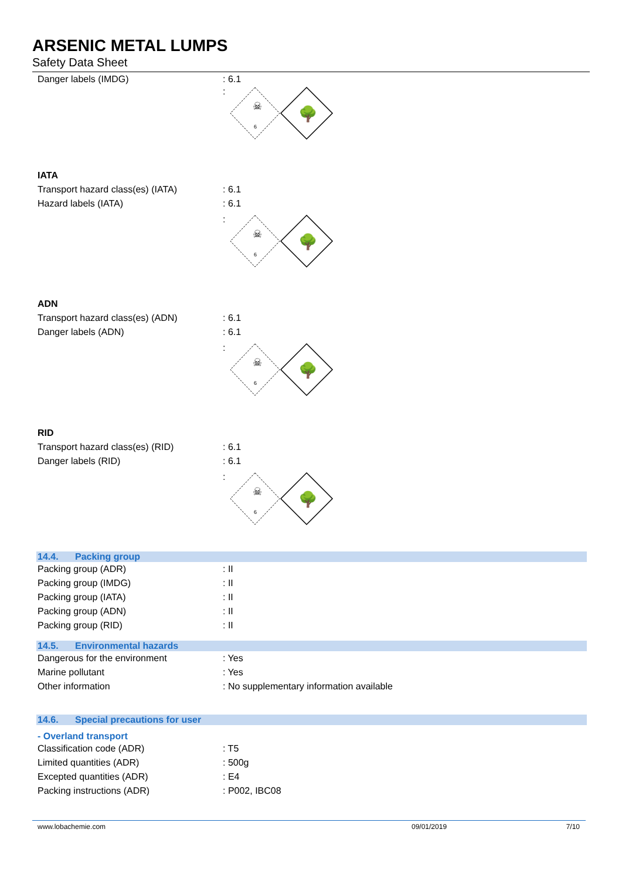ARSENIC METAL LUMPS
Safety Data Sheet
Danger labels (IMDG) : 6.1
:
☠
6
🌳
IATA
Transport hazard class(es) (IATA)
: 6.1
Hazard labels (IATA) : 6.1
:
☠
6
🌳
ADN
Transport hazard class(es) (ADN) : 6.1
Danger labels (ADN) : 6.1
:
☠
6
🌳
RID
Transport hazard class(es) (RID) : 6.1
Danger labels (RID) : 6.1
:
☠
6
🌳
14.4. Packing group
Packing group (ADR) : II
Packing group (IMDG) : II
Packing group (IATA) : II
Packing group (ADN) : II
Packing group (RID) : II
14.5. Environmental hazards
Dangerous for the environment : Yes
Marine pollutant : Yes
Other information : No supplementary information available
14.6. Special precautions for user
- Overland transport
Classification code (ADR) : T5
Limited quantities (ADR) : 500g
Excepted quantities (ADR) : E4
Packing instructions (ADR) : P002, IBC08
www.lobachemie.com 09/01/2019 7/10